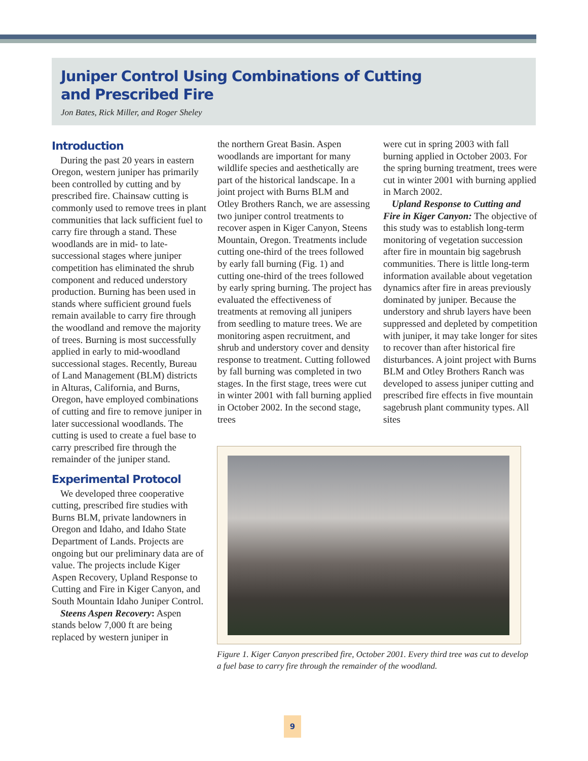Juniper Control Using Combinations of Cutting
and Prescribed Fire
Jon Bates, Rick Miller, and Roger Sheley
Introduction
During the past 20 years in eastern Oregon, western juniper has primarily been controlled by cutting and by prescribed fire. Chainsaw cutting is commonly used to remove trees in plant communities that lack sufficient fuel to carry fire through a stand. These woodlands are in mid- to late-successional stages where juniper competition has eliminated the shrub component and reduced understory production. Burning has been used in stands where sufficient ground fuels remain available to carry fire through the woodland and remove the majority of trees. Burning is most successfully applied in early to mid-woodland successional stages. Recently, Bureau of Land Management (BLM) districts in Alturas, California, and Burns, Oregon, have employed combinations of cutting and fire to remove juniper in later successional woodlands. The cutting is used to create a fuel base to carry prescribed fire through the remainder of the juniper stand.
Experimental Protocol
We developed three cooperative cutting, prescribed fire studies with Burns BLM, private landowners in Oregon and Idaho, and Idaho State Department of Lands. Projects are ongoing but our preliminary data are of value. The projects include Kiger Aspen Recovery, Upland Response to Cutting and Fire in Kiger Canyon, and South Mountain Idaho Juniper Control.
Steens Aspen Recovery: Aspen stands below 7,000 ft are being replaced by western juniper in
the northern Great Basin. Aspen woodlands are important for many wildlife species and aesthetically are part of the historical landscape. In a joint project with Burns BLM and Otley Brothers Ranch, we are assessing two juniper control treatments to recover aspen in Kiger Canyon, Steens Mountain, Oregon. Treatments include cutting one-third of the trees followed by early fall burning (Fig. 1) and cutting one-third of the trees followed by early spring burning. The project has evaluated the effectiveness of treatments at removing all junipers from seedling to mature trees. We are monitoring aspen recruitment, and shrub and understory cover and density response to treatment. Cutting followed by fall burning was completed in two stages. In the first stage, trees were cut in winter 2001 with fall burning applied in October 2002. In the second stage, trees
were cut in spring 2003 with fall burning applied in October 2003. For the spring burning treatment, trees were cut in winter 2001 with burning applied in March 2002.
Upland Response to Cutting and Fire in Kiger Canyon: The objective of this study was to establish long-term monitoring of vegetation succession after fire in mountain big sagebrush communities. There is little long-term information available about vegetation dynamics after fire in areas previously dominated by juniper. Because the understory and shrub layers have been suppressed and depleted by competition with juniper, it may take longer for sites to recover than after historical fire disturbances. A joint project with Burns BLM and Otley Brothers Ranch was developed to assess juniper cutting and prescribed fire effects in five mountain sagebrush plant community types. All sites
Figure 1. Kiger Canyon prescribed fire, October 2001. Every third tree was cut to develop a fuel base to carry fire through the remainder of the woodland.
9